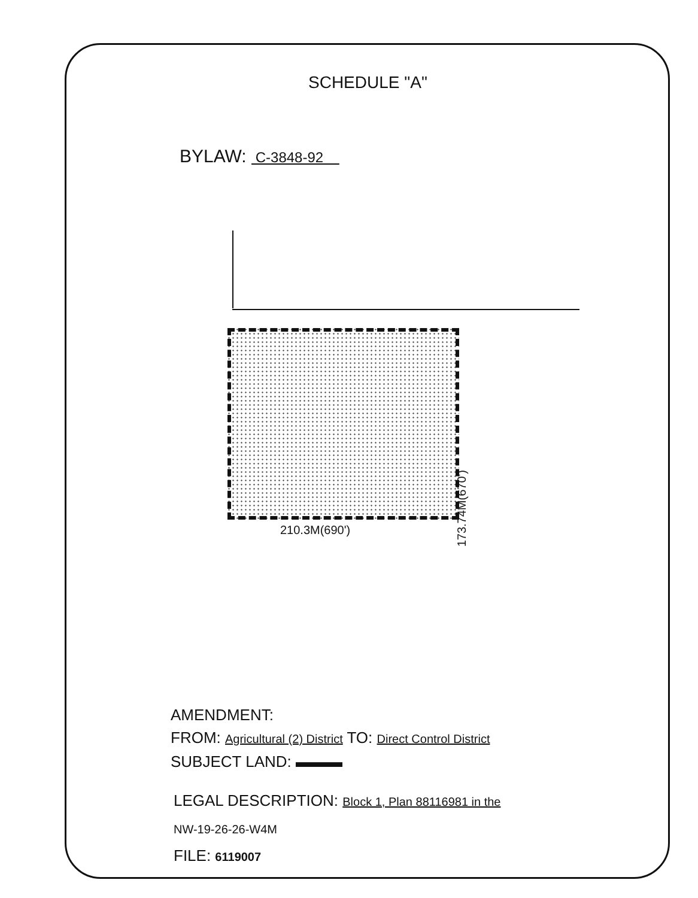SCHEDULE "A"
BYLAW: C-3848-92
173.74M(670')
210.3M(690')
AMENDMENT:
FROM: Agricultural (2) District TO: Direct Control District
SUBJECT LAND: ▬▬▬
LEGAL DESCRIPTION: Block 1, Plan 88116981 in the
NW-19-26-26-W4M
FILE: 6119007